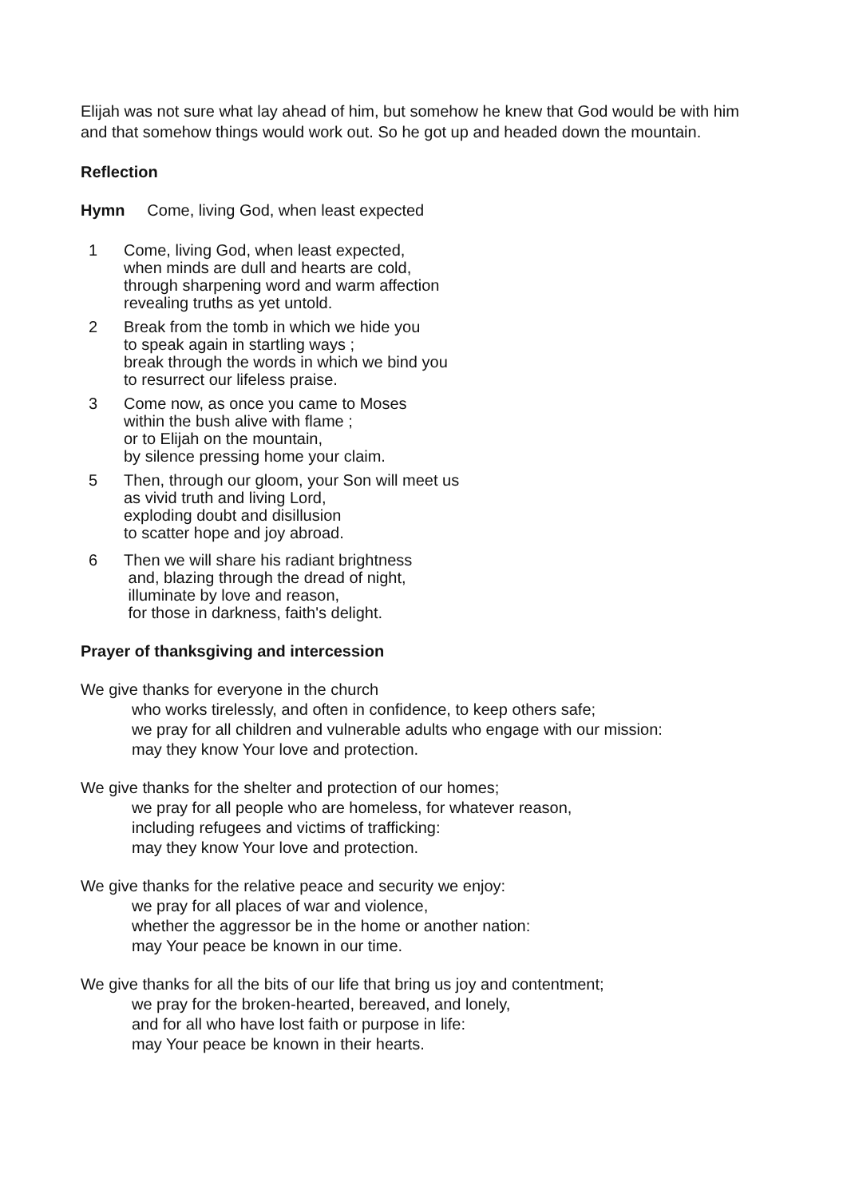Elijah was not sure what lay ahead of him, but somehow he knew that God would be with him and that somehow things would work out. So he got up and headed down the mountain.
Reflection
Hymn Come, living God, when least expected
1 Come, living God, when least expected,
when minds are dull and hearts are cold,
through sharpening word and warm affection
revealing truths as yet untold.
2 Break from the tomb in which we hide you
to speak again in startling ways ;
break through the words in which we bind you
to resurrect our lifeless praise.
3 Come now, as once you came to Moses
within the bush alive with flame ;
or to Elijah on the mountain,
by silence pressing home your claim.
5 Then, through our gloom, your Son will meet us
as vivid truth and living Lord,
exploding doubt and disillusion
to scatter hope and joy abroad.
6 Then we will share his radiant brightness
and, blazing through the dread of night,
illuminate by love and reason,
for those in darkness, faith's delight.
Prayer of thanksgiving and intercession
We give thanks for everyone in the church
who works tirelessly, and often in confidence, to keep others safe;
we pray for all children and vulnerable adults who engage with our mission:
may they know Your love and protection.
We give thanks for the shelter and protection of our homes;
we pray for all people who are homeless, for whatever reason,
including refugees and victims of trafficking:
may they know Your love and protection.
We give thanks for the relative peace and security we enjoy:
we pray for all places of war and violence,
whether the aggressor be in the home or another nation:
may Your peace be known in our time.
We give thanks for all the bits of our life that bring us joy and contentment;
we pray for the broken-hearted, bereaved, and lonely,
and for all who have lost faith or purpose in life:
may Your peace be known in their hearts.